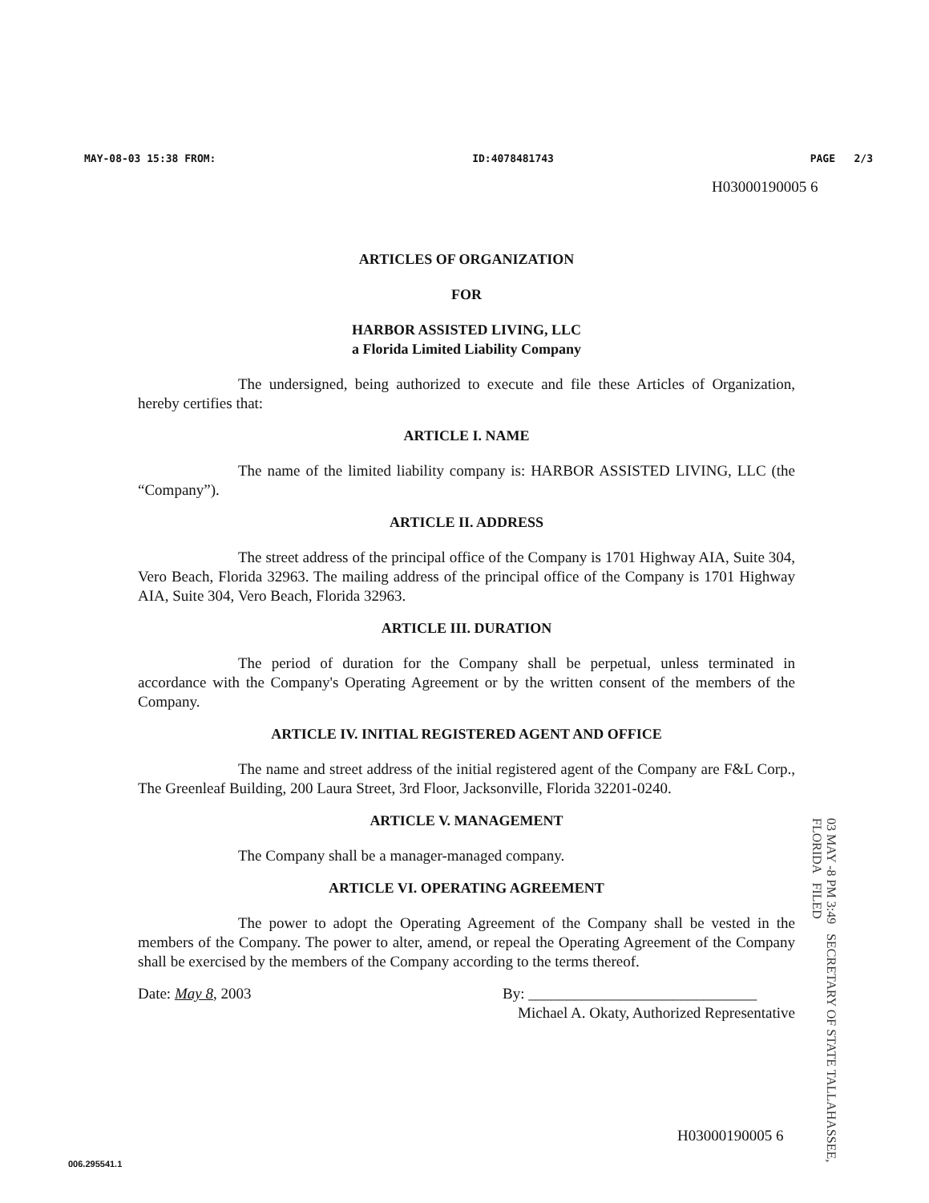MAY-08-03 15:38 FROM: ID:4078481743 PAGE 2/3
H03000190005 6
ARTICLES OF ORGANIZATION
FOR
HARBOR ASSISTED LIVING, LLC
a Florida Limited Liability Company
The undersigned, being authorized to execute and file these Articles of Organization, hereby certifies that:
ARTICLE I. NAME
The name of the limited liability company is: HARBOR ASSISTED LIVING, LLC (the “Company”).
ARTICLE II. ADDRESS
The street address of the principal office of the Company is 1701 Highway AIA, Suite 304, Vero Beach, Florida 32963. The mailing address of the principal office of the Company is 1701 Highway AIA, Suite 304, Vero Beach, Florida 32963.
ARTICLE III. DURATION
The period of duration for the Company shall be perpetual, unless terminated in accordance with the Company's Operating Agreement or by the written consent of the members of the Company.
ARTICLE IV. INITIAL REGISTERED AGENT AND OFFICE
The name and street address of the initial registered agent of the Company are F&L Corp., The Greenleaf Building, 200 Laura Street, 3rd Floor, Jacksonville, Florida 32201-0240.
ARTICLE V. MANAGEMENT
The Company shall be a manager-managed company.
ARTICLE VI. OPERATING AGREEMENT
The power to adopt the Operating Agreement of the Company shall be vested in the members of the Company. The power to alter, amend, or repeal the Operating Agreement of the Company shall be exercised by the members of the Company according to the terms thereof.
Date: May 8, 2003 By: ______________________________
Michael A. Okaty, Authorized Representative
03 MAY -8 PM 3:49 SECRETARY OF STATE TALLAHASSEE, FLORIDA FILED
H03000190005 6
006.295541.1